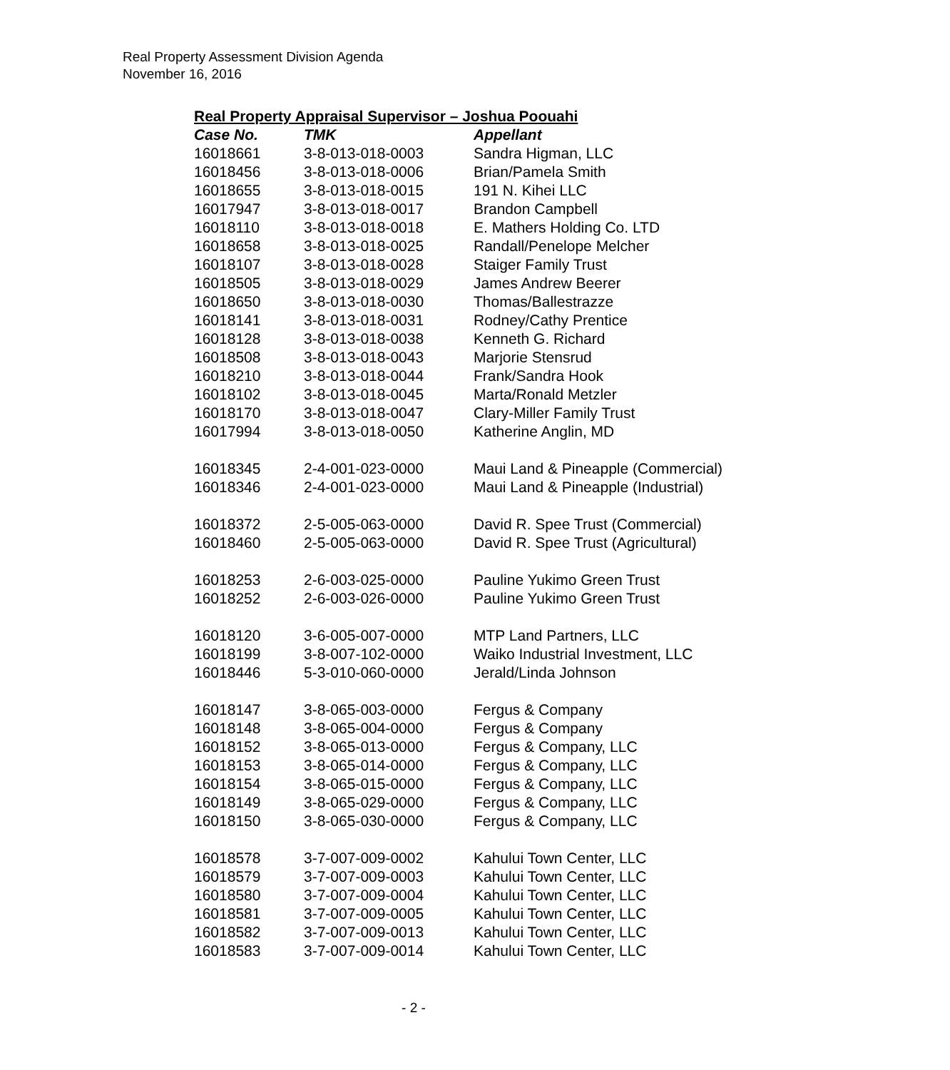Real Property Assessment Division Agenda
November 16, 2016
Real Property Appraisal Supervisor – Joshua Poouahi
| Case No. | TMK | Appellant |
| --- | --- | --- |
| 16018661 | 3-8-013-018-0003 | Sandra Higman, LLC |
| 16018456 | 3-8-013-018-0006 | Brian/Pamela Smith |
| 16018655 | 3-8-013-018-0015 | 191 N. Kihei LLC |
| 16017947 | 3-8-013-018-0017 | Brandon Campbell |
| 16018110 | 3-8-013-018-0018 | E. Mathers Holding Co. LTD |
| 16018658 | 3-8-013-018-0025 | Randall/Penelope Melcher |
| 16018107 | 3-8-013-018-0028 | Staiger Family Trust |
| 16018505 | 3-8-013-018-0029 | James Andrew Beerer |
| 16018650 | 3-8-013-018-0030 | Thomas/Ballestrazze |
| 16018141 | 3-8-013-018-0031 | Rodney/Cathy Prentice |
| 16018128 | 3-8-013-018-0038 | Kenneth G. Richard |
| 16018508 | 3-8-013-018-0043 | Marjorie Stensrud |
| 16018210 | 3-8-013-018-0044 | Frank/Sandra Hook |
| 16018102 | 3-8-013-018-0045 | Marta/Ronald Metzler |
| 16018170 | 3-8-013-018-0047 | Clary-Miller Family Trust |
| 16017994 | 3-8-013-018-0050 | Katherine Anglin, MD |
| 16018345 | 2-4-001-023-0000 | Maui Land & Pineapple (Commercial) |
| 16018346 | 2-4-001-023-0000 | Maui Land & Pineapple (Industrial) |
| 16018372 | 2-5-005-063-0000 | David R. Spee Trust (Commercial) |
| 16018460 | 2-5-005-063-0000 | David R. Spee Trust (Agricultural) |
| 16018253 | 2-6-003-025-0000 | Pauline Yukimo Green Trust |
| 16018252 | 2-6-003-026-0000 | Pauline Yukimo Green Trust |
| 16018120 | 3-6-005-007-0000 | MTP Land Partners, LLC |
| 16018199 | 3-8-007-102-0000 | Waiko Industrial Investment, LLC |
| 16018446 | 5-3-010-060-0000 | Jerald/Linda Johnson |
| 16018147 | 3-8-065-003-0000 | Fergus & Company |
| 16018148 | 3-8-065-004-0000 | Fergus & Company |
| 16018152 | 3-8-065-013-0000 | Fergus & Company, LLC |
| 16018153 | 3-8-065-014-0000 | Fergus & Company, LLC |
| 16018154 | 3-8-065-015-0000 | Fergus & Company, LLC |
| 16018149 | 3-8-065-029-0000 | Fergus & Company, LLC |
| 16018150 | 3-8-065-030-0000 | Fergus & Company, LLC |
| 16018578 | 3-7-007-009-0002 | Kahului Town Center, LLC |
| 16018579 | 3-7-007-009-0003 | Kahului Town Center, LLC |
| 16018580 | 3-7-007-009-0004 | Kahului Town Center, LLC |
| 16018581 | 3-7-007-009-0005 | Kahului Town Center, LLC |
| 16018582 | 3-7-007-009-0013 | Kahului Town Center, LLC |
| 16018583 | 3-7-007-009-0014 | Kahului Town Center, LLC |
- 2 -